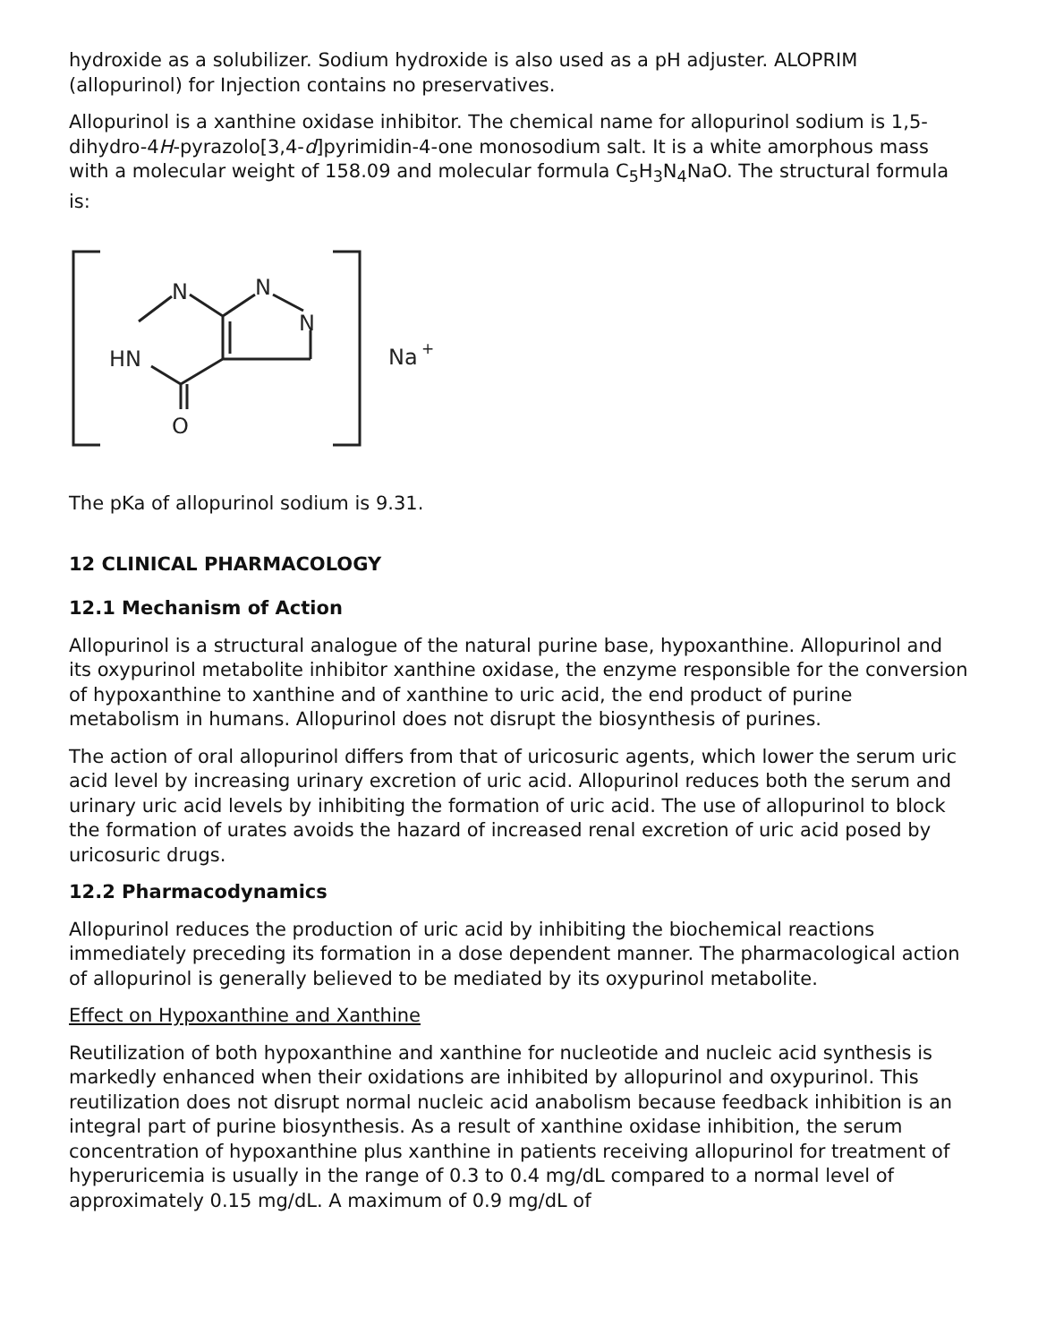hydroxide as a solubilizer. Sodium hydroxide is also used as a pH adjuster. ALOPRIM (allopurinol) for Injection contains no preservatives.
Allopurinol is a xanthine oxidase inhibitor. The chemical name for allopurinol sodium is 1,5-dihydro-4H-pyrazolo[3,4-d]pyrimidin-4-one monosodium salt. It is a white amorphous mass with a molecular weight of 158.09 and molecular formula C<sub>5</sub>H<sub>3</sub>N<sub>4</sub>NaO. The structural formula is:
N
N
N
HN
O
Na
+
The pKa of allopurinol sodium is 9.31.
12 CLINICAL PHARMACOLOGY
12.1 Mechanism of Action
Allopurinol is a structural analogue of the natural purine base, hypoxanthine. Allopurinol and its oxypurinol metabolite inhibitor xanthine oxidase, the enzyme responsible for the conversion of hypoxanthine to xanthine and of xanthine to uric acid, the end product of purine metabolism in humans. Allopurinol does not disrupt the biosynthesis of purines.
The action of oral allopurinol differs from that of uricosuric agents, which lower the serum uric acid level by increasing urinary excretion of uric acid. Allopurinol reduces both the serum and urinary uric acid levels by inhibiting the formation of uric acid. The use of allopurinol to block the formation of urates avoids the hazard of increased renal excretion of uric acid posed by uricosuric drugs.
12.2 Pharmacodynamics
Allopurinol reduces the production of uric acid by inhibiting the biochemical reactions immediately preceding its formation in a dose dependent manner. The pharmacological action of allopurinol is generally believed to be mediated by its oxypurinol metabolite.
Effect on Hypoxanthine and Xanthine
Reutilization of both hypoxanthine and xanthine for nucleotide and nucleic acid synthesis is markedly enhanced when their oxidations are inhibited by allopurinol and oxypurinol. This reutilization does not disrupt normal nucleic acid anabolism because feedback inhibition is an integral part of purine biosynthesis. As a result of xanthine oxidase inhibition, the serum concentration of hypoxanthine plus xanthine in patients receiving allopurinol for treatment of hyperuricemia is usually in the range of 0.3 to 0.4 mg/dL compared to a normal level of approximately 0.15 mg/dL. A maximum of 0.9 mg/dL of